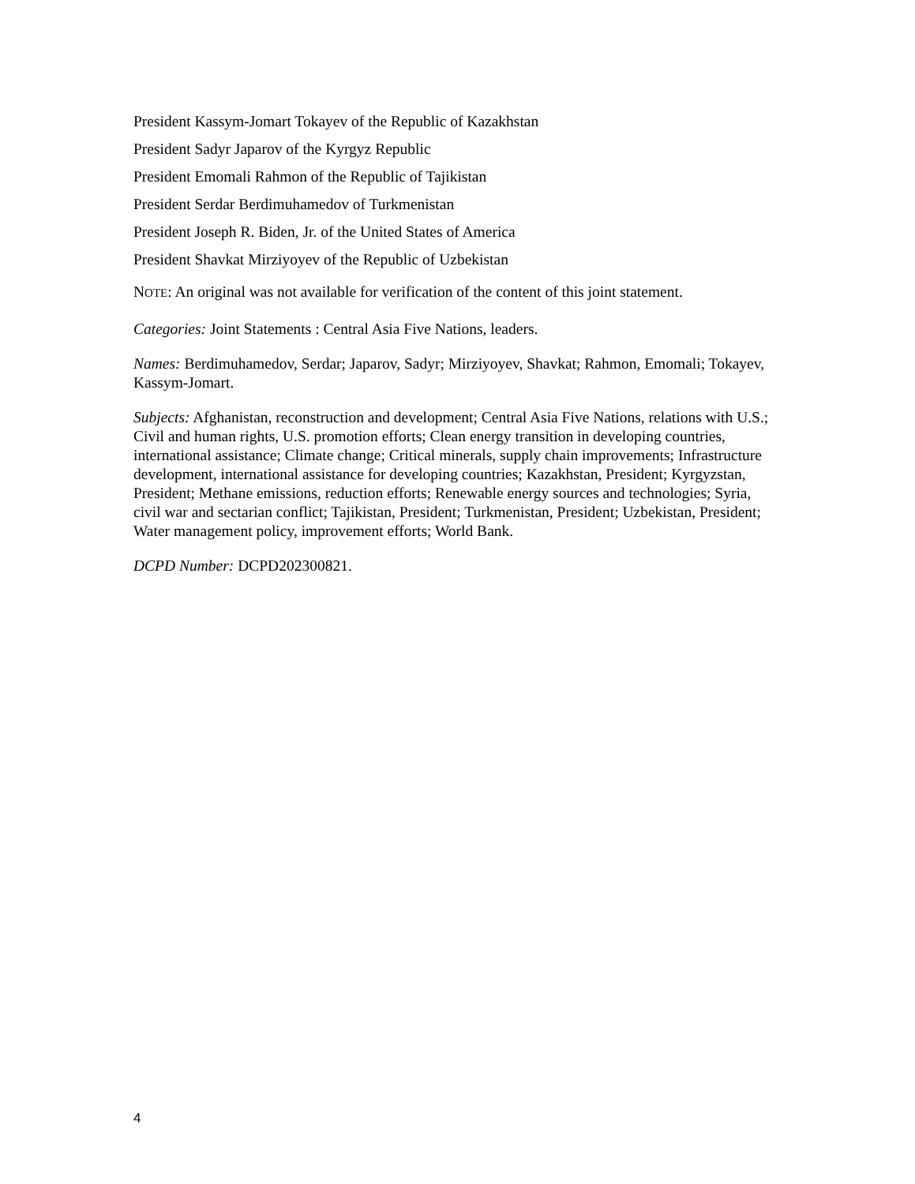President Kassym-Jomart Tokayev of the Republic of Kazakhstan
President Sadyr Japarov of the Kyrgyz Republic
President Emomali Rahmon of the Republic of Tajikistan
President Serdar Berdimuhamedov of Turkmenistan
President Joseph R. Biden, Jr. of the United States of America
President Shavkat Mirziyoyev of the Republic of Uzbekistan
NOTE: An original was not available for verification of the content of this joint statement.
Categories: Joint Statements : Central Asia Five Nations, leaders.
Names: Berdimuhamedov, Serdar; Japarov, Sadyr; Mirziyoyev, Shavkat; Rahmon, Emomali; Tokayev, Kassym-Jomart.
Subjects: Afghanistan, reconstruction and development; Central Asia Five Nations, relations with U.S.; Civil and human rights, U.S. promotion efforts; Clean energy transition in developing countries, international assistance; Climate change; Critical minerals, supply chain improvements; Infrastructure development, international assistance for developing countries; Kazakhstan, President; Kyrgyzstan, President; Methane emissions, reduction efforts; Renewable energy sources and technologies; Syria, civil war and sectarian conflict; Tajikistan, President; Turkmenistan, President; Uzbekistan, President; Water management policy, improvement efforts; World Bank.
DCPD Number: DCPD202300821.
4